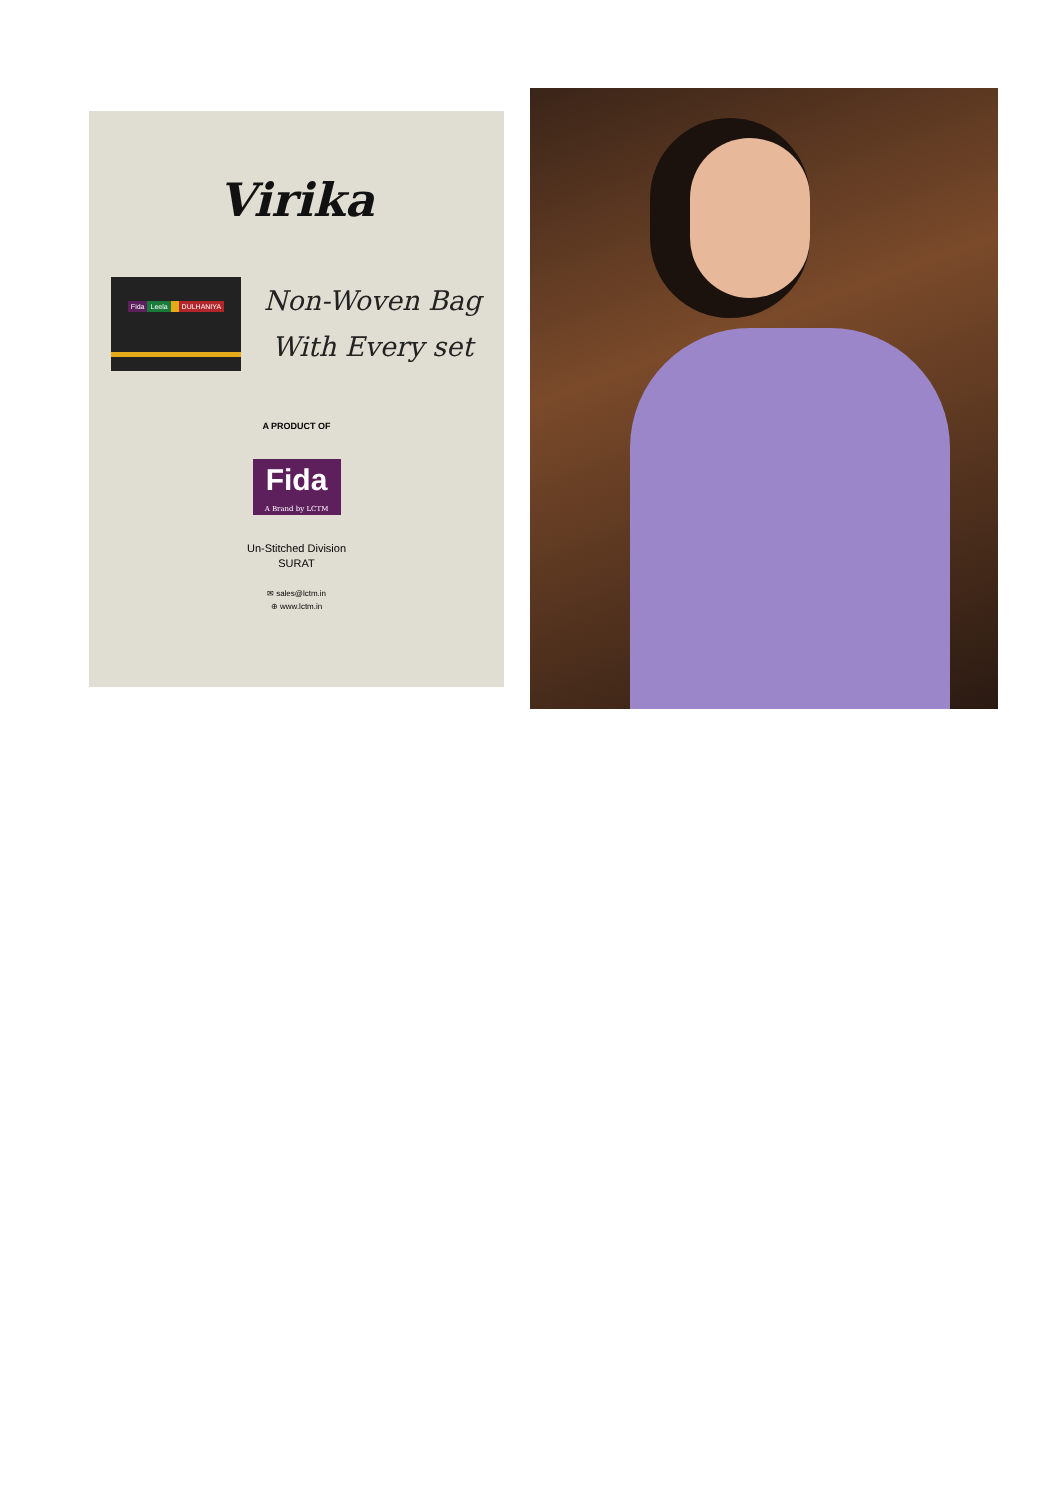Virika
Fida Leela DULHANIYA
Non-Woven Bag
With Every set
A PRODUCT OF
Fida A Brand by LCTM
Un-Stitched Division
SURAT
✉ sales@lctm.in
⊕ www.lctm.in